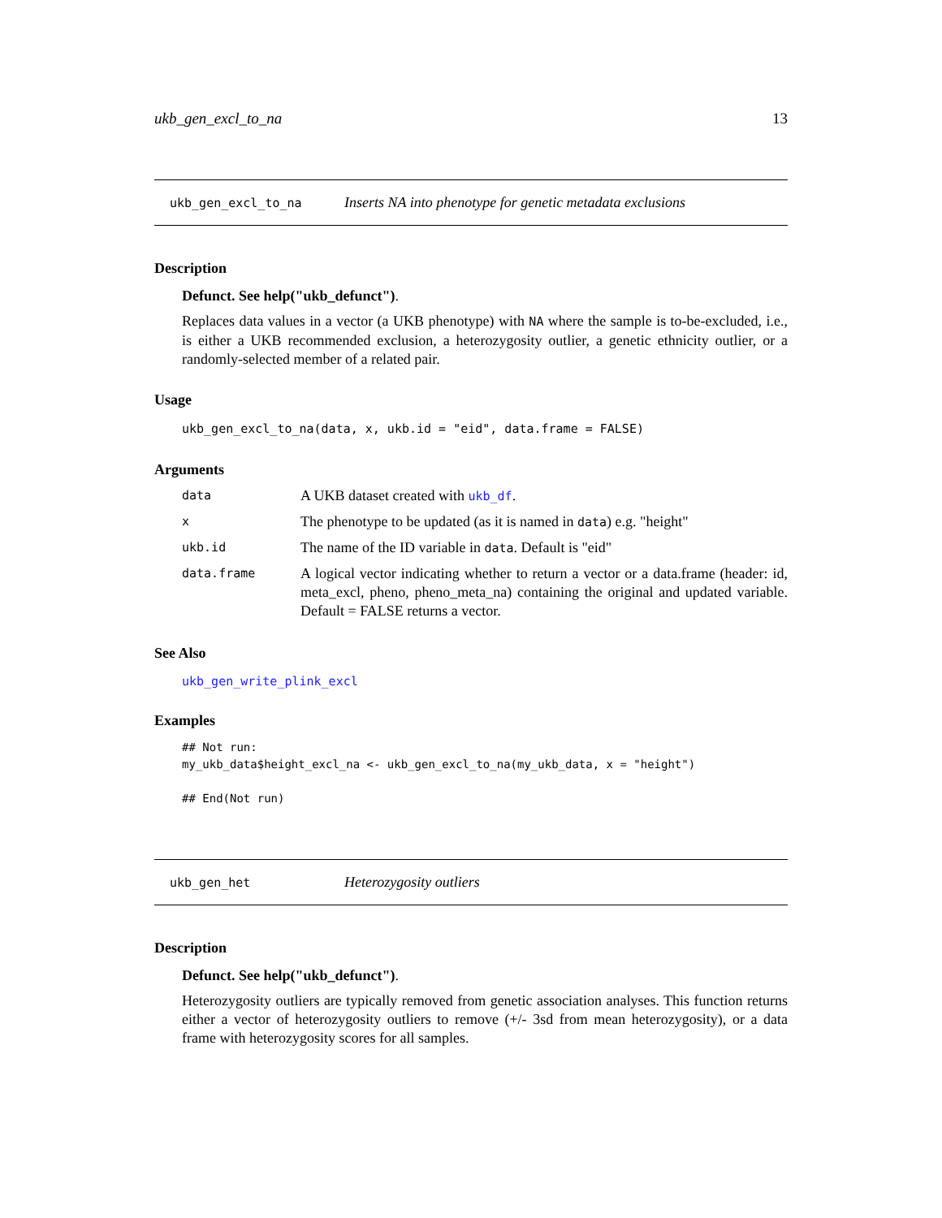ukb_gen_excl_to_na 13
ukb_gen_excl_to_na Inserts NA into phenotype for genetic metadata exclusions
Description
Defunct. See help("ukb_defunct").
Replaces data values in a vector (a UKB phenotype) with NA where the sample is to-be-excluded, i.e., is either a UKB recommended exclusion, a heterozygosity outlier, a genetic ethnicity outlier, or a randomly-selected member of a related pair.
Usage
ukb_gen_excl_to_na(data, x, ukb.id = "eid", data.frame = FALSE)
Arguments
| data | A UKB dataset created with ukb_df . |
| x | The phenotype to be updated (as it is named in data ) e.g. "height" |
| ukb.id | The name of the ID variable in data . Default is "eid" |
| data.frame | A logical vector indicating whether to return a vector or a data.frame (header: id, meta_excl, pheno, pheno_meta_na) containing the original and updated variable. Default = FALSE returns a vector. |
See Also
ukb_gen_write_plink_excl
Examples
## Not run:
my_ukb_data$height_excl_na <- ukb_gen_excl_to_na(my_ukb_data, x = "height")

## End(Not run)
ukb_gen_het Heterozygosity outliers
Description
Defunct. See help("ukb_defunct").
Heterozygosity outliers are typically removed from genetic association analyses. This function returns either a vector of heterozygosity outliers to remove (+/- 3sd from mean heterozygosity), or a data frame with heterozygosity scores for all samples.